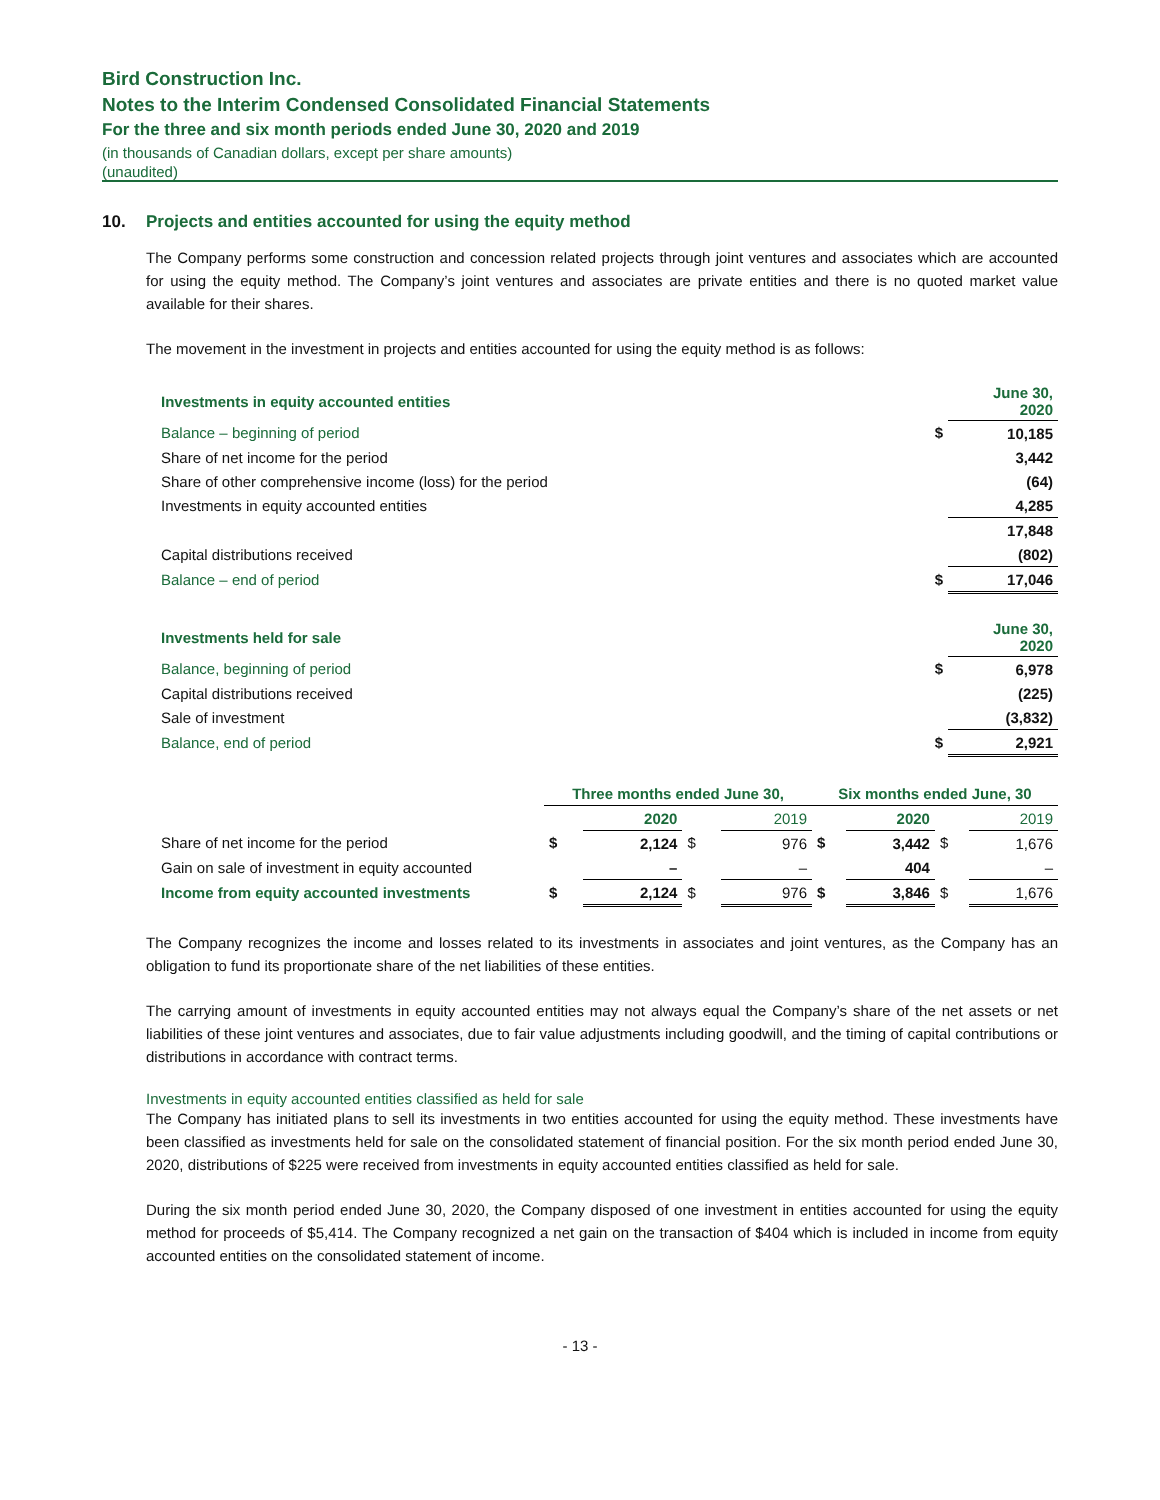Bird Construction Inc.
Notes to the Interim Condensed Consolidated Financial Statements
For the three and six month periods ended June 30, 2020 and 2019
(in thousands of Canadian dollars, except per share amounts)
(unaudited)
10. Projects and entities accounted for using the equity method
The Company performs some construction and concession related projects through joint ventures and associates which are accounted for using the equity method. The Company’s joint ventures and associates are private entities and there is no quoted market value available for their shares.
The movement in the investment in projects and entities accounted for using the equity method is as follows:
| Investments in equity accounted entities | | June 30, 2020 |
| --- | --- | --- |
| Balance – beginning of period | $ | 10,185 |
| Share of net income for the period | | 3,442 |
| Share of other comprehensive income (loss) for the period | | (64) |
| Investments in equity accounted entities | | 4,285 |
| | | 17,848 |
| Capital distributions received | | (802) |
| Balance – end of period | $ | 17,046 |
| Investments held for sale | | June 30, 2020 |
| --- | --- | --- |
| Balance, beginning of period | $ | 6,978 |
| Capital distributions received | | (225) |
| Sale of investment | | (3,832) |
| Balance, end of period | $ | 2,921 |
| | Three months ended June 30, | | | | Six months ended June, 30 | | | |
| --- | --- | --- | --- | --- | --- | --- | --- | --- |
| | | 2020 | | 2019 | | 2020 | | 2019 |
| Share of net income for the period | $ | 2,124 | $ | 976 | $ | 3,442 | $ | 1,676 |
| Gain on sale of investment in equity accounted | | – | | – | | 404 | | – |
| Income from equity accounted investments | $ | 2,124 | $ | 976 | $ | 3,846 | $ | 1,676 |
The Company recognizes the income and losses related to its investments in associates and joint ventures, as the Company has an obligation to fund its proportionate share of the net liabilities of these entities.
The carrying amount of investments in equity accounted entities may not always equal the Company’s share of the net assets or net liabilities of these joint ventures and associates, due to fair value adjustments including goodwill, and the timing of capital contributions or distributions in accordance with contract terms.
Investments in equity accounted entities classified as held for sale
The Company has initiated plans to sell its investments in two entities accounted for using the equity method. These investments have been classified as investments held for sale on the consolidated statement of financial position. For the six month period ended June 30, 2020, distributions of $225 were received from investments in equity accounted entities classified as held for sale.
During the six month period ended June 30, 2020, the Company disposed of one investment in entities accounted for using the equity method for proceeds of $5,414. The Company recognized a net gain on the transaction of $404 which is included in income from equity accounted entities on the consolidated statement of income.
- 13 -